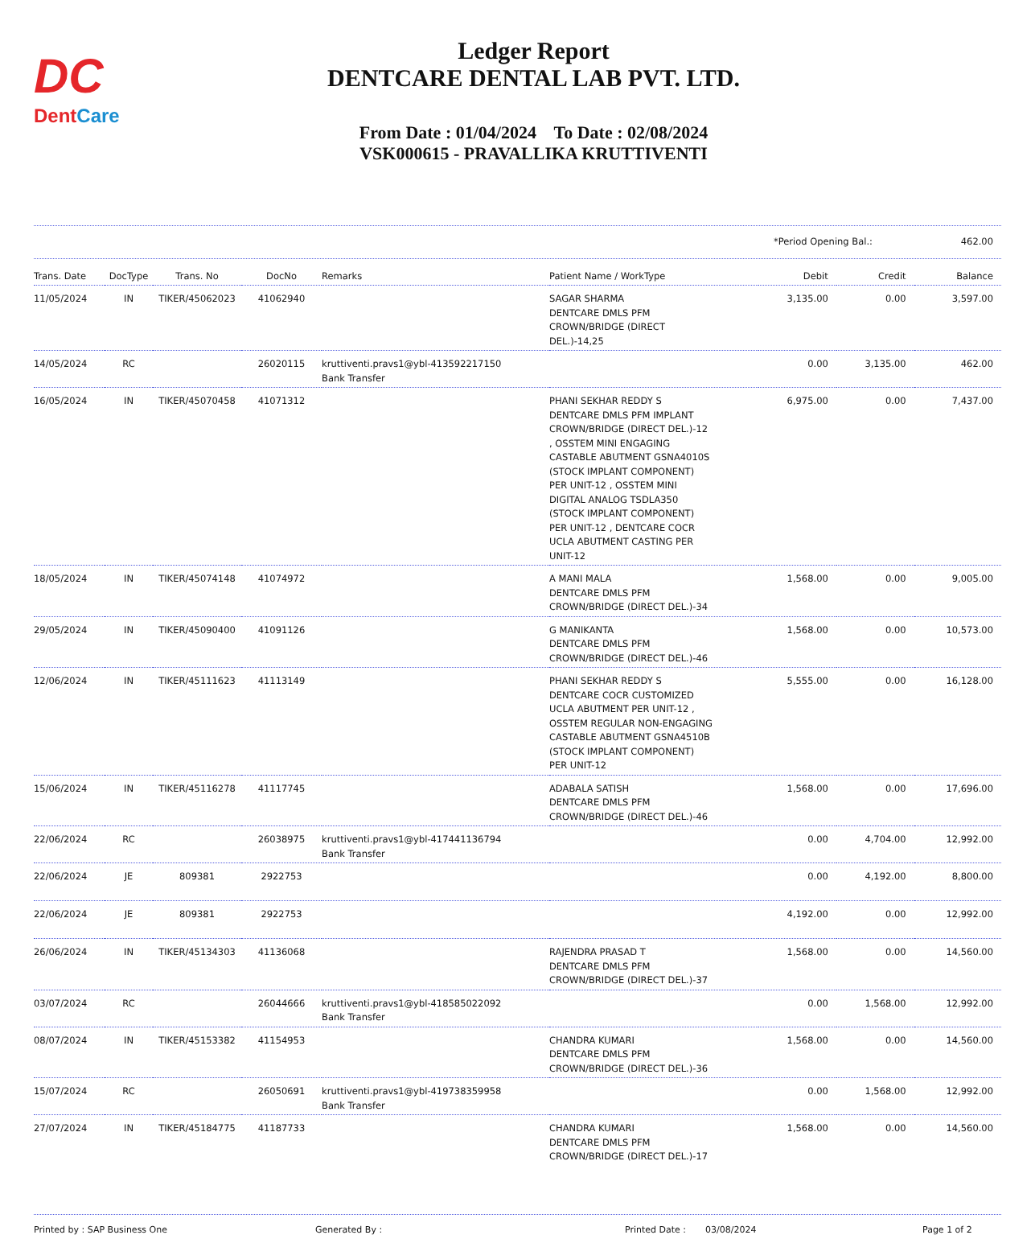DC
DentCare
Ledger Report
DENTCARE DENTAL LAB PVT. LTD.
From Date : 01/04/2024 To Date : 02/08/2024
VSK000615 - PRAVALLIKA KRUTTIVENTI
*Period Opening Bal.: 462.00
| Trans. Date | DocType | Trans. No | DocNo | Remarks | Patient Name / WorkType | Debit | Credit | Balance |
| --- | --- | --- | --- | --- | --- | --- | --- | --- |
| 11/05/2024 | IN | TIKER/45062023 | 41062940 | | SAGAR SHARMA DENTCARE DMLS PFM CROWN/BRIDGE (DIRECT DEL.)-14,25 | 3,135.00 | 0.00 | 3,597.00 |
| 14/05/2024 | RC | | 26020115 | kruttiventi.pravs1@ybl-413592217150 Bank Transfer | | 0.00 | 3,135.00 | 462.00 |
| 16/05/2024 | IN | TIKER/45070458 | 41071312 | | PHANI SEKHAR REDDY S DENTCARE DMLS PFM IMPLANT CROWN/BRIDGE (DIRECT DEL.)-12 , OSSTEM MINI ENGAGING CASTABLE ABUTMENT GSNA4010S (STOCK IMPLANT COMPONENT) PER UNIT-12 , OSSTEM MINI DIGITAL ANALOG TSDLA350 (STOCK IMPLANT COMPONENT) PER UNIT-12 , DENTCARE COCR UCLA ABUTMENT CASTING PER UNIT-12 | 6,975.00 | 0.00 | 7,437.00 |
| 18/05/2024 | IN | TIKER/45074148 | 41074972 | | A MANI MALA DENTCARE DMLS PFM CROWN/BRIDGE (DIRECT DEL.)-34 | 1,568.00 | 0.00 | 9,005.00 |
| 29/05/2024 | IN | TIKER/45090400 | 41091126 | | G MANIKANTA DENTCARE DMLS PFM CROWN/BRIDGE (DIRECT DEL.)-46 | 1,568.00 | 0.00 | 10,573.00 |
| 12/06/2024 | IN | TIKER/45111623 | 41113149 | | PHANI SEKHAR REDDY S DENTCARE COCR CUSTOMIZED UCLA ABUTMENT PER UNIT-12 , OSSTEM REGULAR NON-ENGAGING CASTABLE ABUTMENT GSNA4510B (STOCK IMPLANT COMPONENT) PER UNIT-12 | 5,555.00 | 0.00 | 16,128.00 |
| 15/06/2024 | IN | TIKER/45116278 | 41117745 | | ADABALA SATISH DENTCARE DMLS PFM CROWN/BRIDGE (DIRECT DEL.)-46 | 1,568.00 | 0.00 | 17,696.00 |
| 22/06/2024 | RC | | 26038975 | kruttiventi.pravs1@ybl-417441136794 Bank Transfer | | 0.00 | 4,704.00 | 12,992.00 |
| 22/06/2024 | JE | 809381 | 2922753 | | | 0.00 | 4,192.00 | 8,800.00 |
| 22/06/2024 | JE | 809381 | 2922753 | | | 4,192.00 | 0.00 | 12,992.00 |
| 26/06/2024 | IN | TIKER/45134303 | 41136068 | | RAJENDRA PRASAD T DENTCARE DMLS PFM CROWN/BRIDGE (DIRECT DEL.)-37 | 1,568.00 | 0.00 | 14,560.00 |
| 03/07/2024 | RC | | 26044666 | kruttiventi.pravs1@ybl-418585022092 Bank Transfer | | 0.00 | 1,568.00 | 12,992.00 |
| 08/07/2024 | IN | TIKER/45153382 | 41154953 | | CHANDRA KUMARI DENTCARE DMLS PFM CROWN/BRIDGE (DIRECT DEL.)-36 | 1,568.00 | 0.00 | 14,560.00 |
| 15/07/2024 | RC | | 26050691 | kruttiventi.pravs1@ybl-419738359958 Bank Transfer | | 0.00 | 1,568.00 | 12,992.00 |
| 27/07/2024 | IN | TIKER/45184775 | 41187733 | | CHANDRA KUMARI DENTCARE DMLS PFM CROWN/BRIDGE (DIRECT DEL.)-17 | 1,568.00 | 0.00 | 14,560.00 |
Printed by : SAP Business One Generated By : Printed Date : 03/08/2024 Page 1 of 2